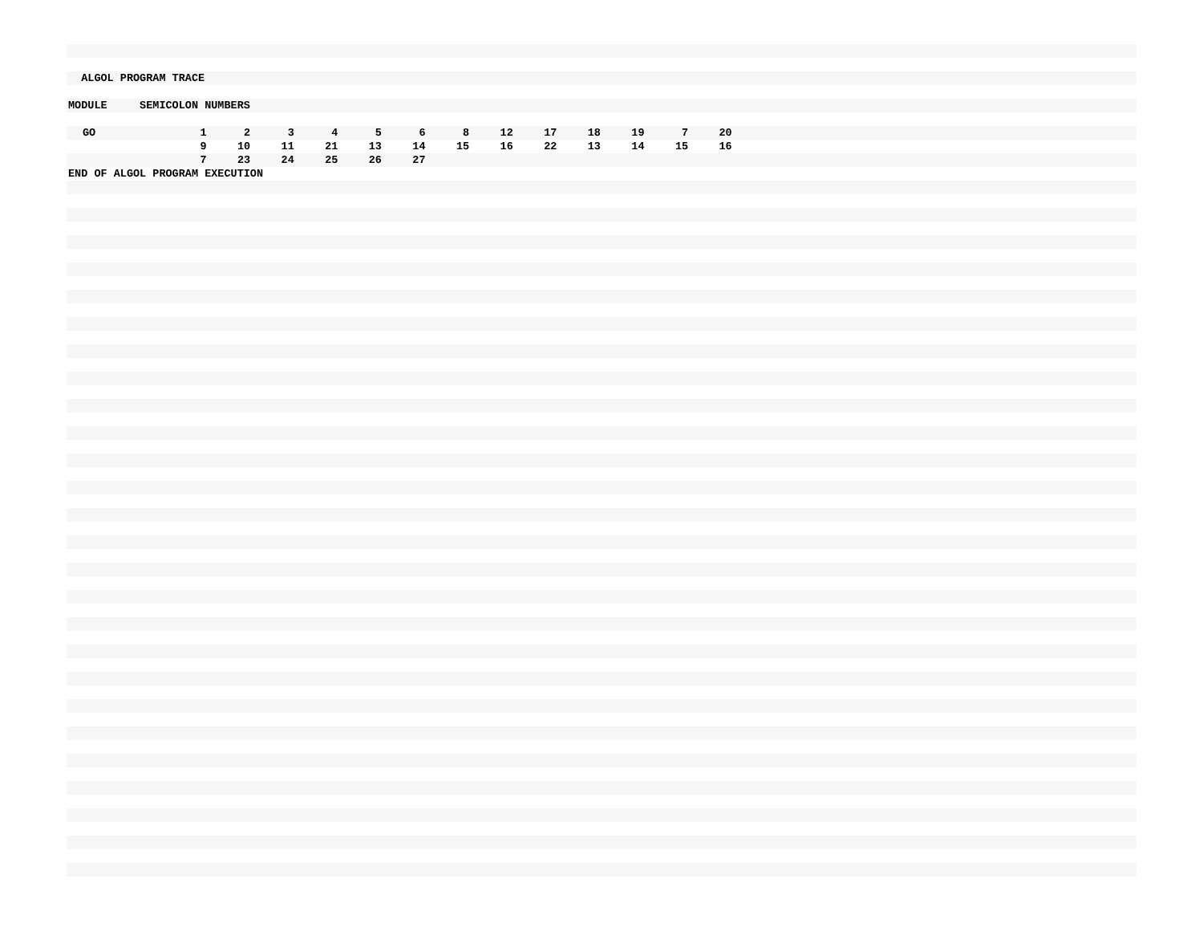ALGOL PROGRAM TRACE
MODULE SEMICOLON NUMBERS
| GO | 1 | 2 | 3 | 4 | 5 | 6 | 8 | 12 | 17 | 18 | 19 | 7 | 20 |
| | 9 | 10 | 11 | 21 | 13 | 14 | 15 | 16 | 22 | 13 | 14 | 15 | 16 |
| | 7 | 23 | 24 | 25 | 26 | 27 | | | | | | | |
END OF ALGOL PROGRAM EXECUTION